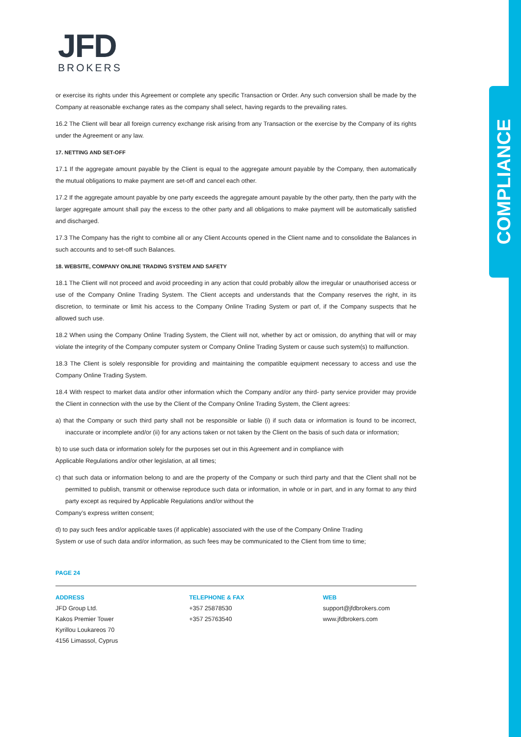COMPLIANCE
JFD
BROKERS
or exercise its rights under this Agreement or complete any specific Transaction or Order. Any such conversion shall be made by the Company at reasonable exchange rates as the company shall select, having regards to the prevailing rates.
16.2 The Client will bear all foreign currency exchange risk arising from any Transaction or the exercise by the Company of its rights under the Agreement or any law.
17. NETTING AND SET-OFF
17.1 If the aggregate amount payable by the Client is equal to the aggregate amount payable by the Company, then automatically the mutual obligations to make payment are set-off and cancel each other.
17.2 If the aggregate amount payable by one party exceeds the aggregate amount payable by the other party, then the party with the larger aggregate amount shall pay the excess to the other party and all obligations to make payment will be automatically satisfied and discharged.
17.3 The Company has the right to combine all or any Client Accounts opened in the Client name and to consolidate the Balances in such accounts and to set-off such Balances.
18. WEBSITE, COMPANY ONLINE TRADING SYSTEM AND SAFETY
18.1 The Client will not proceed and avoid proceeding in any action that could probably allow the irregular or unauthorised access or use of the Company Online Trading System. The Client accepts and understands that the Company reserves the right, in its discretion, to terminate or limit his access to the Company Online Trading System or part of, if the Company suspects that he allowed such use.
18.2 When using the Company Online Trading System, the Client will not, whether by act or omission, do anything that will or may violate the integrity of the Company computer system or Company Online Trading System or cause such system(s) to malfunction.
18.3 The Client is solely responsible for providing and maintaining the compatible equipment necessary to access and use the Company Online Trading System.
18.4 With respect to market data and/or other information which the Company and/or any third- party service provider may provide the Client in connection with the use by the Client of the Company Online Trading System, the Client agrees:
a) that the Company or such third party shall not be responsible or liable (i) if such data or information is found to be incorrect, inaccurate or incomplete and/or (ii) for any actions taken or not taken by the Client on the basis of such data or information;
b) to use such data or information solely for the purposes set out in this Agreement and in compliance with
Applicable Regulations and/or other legislation, at all times;
c) that such data or information belong to and are the property of the Company or such third party and that the Client shall not be permitted to publish, transmit or otherwise reproduce such data or information, in whole or in part, and in any format to any third party except as required by Applicable Regulations and/or without the
Company’s express written consent;
d) to pay such fees and/or applicable taxes (if applicable) associated with the use of the Company Online Trading
System or use of such data and/or information, as such fees may be communicated to the Client from time to time;
PAGE 24
ADDRESS
JFD Group Ltd.
Kakos Premier Tower
Kyrillou Loukareos 70
4156 Limassol, Cyprus
TELEPHONE & FAX
+357 25878530
+357 25763540
WEB
support@jfdbrokers.com
www.jfdbrokers.com